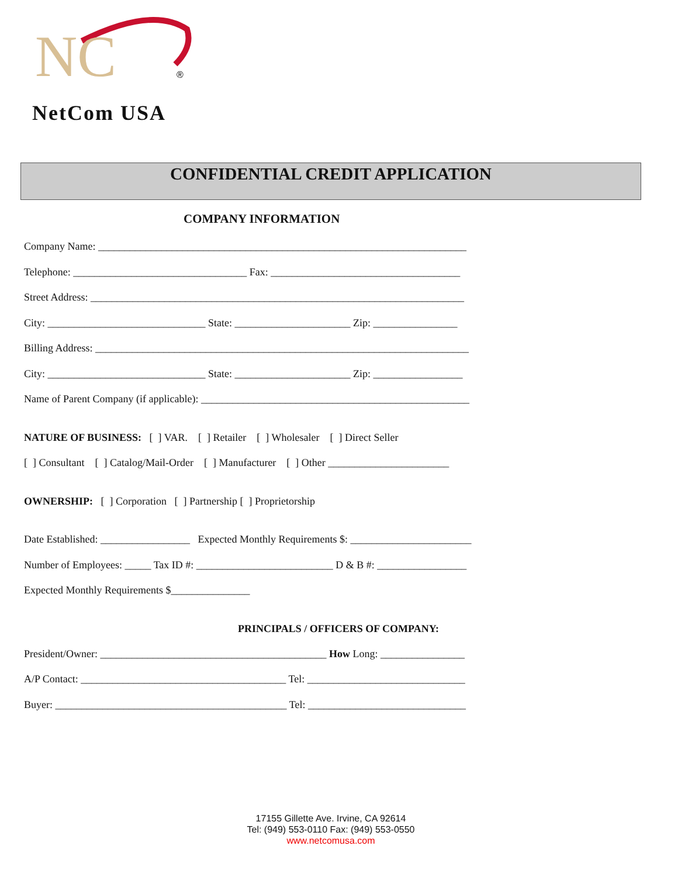NC
®
NetCom USA
CONFIDENTIAL CREDIT APPLICATION
COMPANY INFORMATION
Company Name: ______________________________________________________________________
Telephone: _________________________________ Fax: ____________________________________
Street Address: _______________________________________________________________________
City: ______________________________ State: ______________________ Zip: ________________
Billing Address: _______________________________________________________________________
City: ______________________________ State: ______________________ Zip: _________________
Name of Parent Company (if applicable): ___________________________________________________
NATURE OF BUSINESS: [ ] VAR. [ ] Retailer [ ] Wholesaler [ ] Direct Seller
[ ] Consultant [ ] Catalog/Mail-Order [ ] Manufacturer [ ] Other _______________________
OWNERSHIP: [ ] Corporation [ ] Partnership [ ] Proprietorship
Date Established: _________________ Expected Monthly Requirements $: _______________________
Number of Employees: _____ Tax ID #: __________________________ D & B #: _________________
Expected Monthly Requirements $_______________
PRINCIPALS / OFFICERS OF COMPANY:
President/Owner: ___________________________________________ How Long: ________________
A/P Contact: _______________________________________ Tel: ______________________________
Buyer: ____________________________________________ Tel: ______________________________
17155 Gillette Ave. Irvine, CA 92614
Tel: (949) 553-0110 Fax: (949) 553-0550
www.netcomusa.com